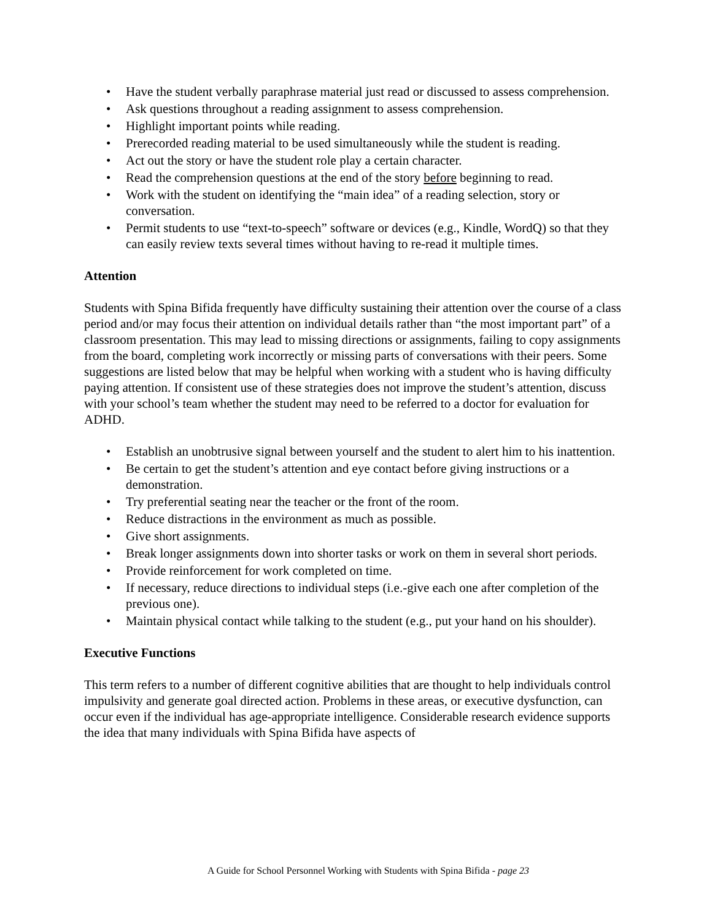• Have the student verbally paraphrase material just read or discussed to assess comprehension.
• Ask questions throughout a reading assignment to assess comprehension.
• Highlight important points while reading.
• Prerecorded reading material to be used simultaneously while the student is reading.
• Act out the story or have the student role play a certain character.
• Read the comprehension questions at the end of the story before beginning to read.
• Work with the student on identifying the “main idea” of a reading selection, story or conversation.
• Permit students to use “text-to-speech” software or devices (e.g., Kindle, WordQ) so that they can easily review texts several times without having to re-read it multiple times.
Attention
Students with Spina Bifida frequently have difficulty sustaining their attention over the course of a class period and/or may focus their attention on individual details rather than “the most important part” of a classroom presentation. This may lead to missing directions or assignments, failing to copy assignments from the board, completing work incorrectly or missing parts of conversations with their peers. Some suggestions are listed below that may be helpful when working with a student who is having difficulty paying attention. If consistent use of these strategies does not improve the student’s attention, discuss with your school’s team whether the student may need to be referred to a doctor for evaluation for ADHD.
• Establish an unobtrusive signal between yourself and the student to alert him to his inattention.
• Be certain to get the student’s attention and eye contact before giving instructions or a demonstration.
• Try preferential seating near the teacher or the front of the room.
• Reduce distractions in the environment as much as possible.
• Give short assignments.
• Break longer assignments down into shorter tasks or work on them in several short periods.
• Provide reinforcement for work completed on time.
• If necessary, reduce directions to individual steps (i.e.-give each one after completion of the previous one).
• Maintain physical contact while talking to the student (e.g., put your hand on his shoulder).
Executive Functions
This term refers to a number of different cognitive abilities that are thought to help individuals control impulsivity and generate goal directed action. Problems in these areas, or executive dysfunction, can occur even if the individual has age-appropriate intelligence. Considerable research evidence supports the idea that many individuals with Spina Bifida have aspects of
A Guide for School Personnel Working with Students with Spina Bifida - page 23